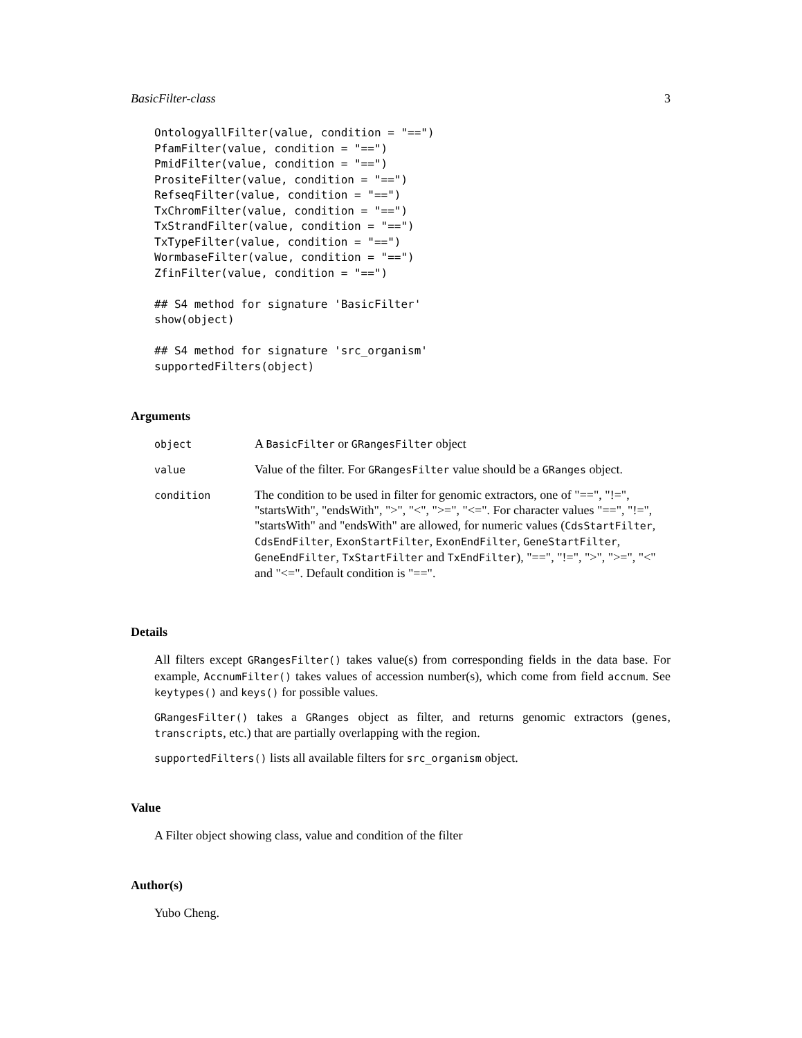BasicFilter-class 3
OntologyallFilter(value, condition = "==")
PfamFilter(value, condition = "==")
PmidFilter(value, condition = "==")
PrositeFilter(value, condition = "==")
RefseqFilter(value, condition = "==")
TxChromFilter(value, condition = "==")
TxStrandFilter(value, condition = "==")
TxTypeFilter(value, condition = "==")
WormbaseFilter(value, condition = "==")
ZfinFilter(value, condition = "==")

## S4 method for signature 'BasicFilter'
show(object)

## S4 method for signature 'src_organism'
supportedFilters(object)
Arguments
| object | A BasicFilter or GRangesFilter object |
| value | Value of the filter. For GRangesFilter value should be a GRanges object. |
| condition | The condition to be used in filter for genomic extractors, one of "==", "!=", "startsWith", "endsWith", ">", "<", ">=", "<=". For character values "==", "!=", "startsWith" and "endsWith" are allowed, for numeric values ( CdsStartFilter , CdsEndFilter , ExonStartFilter , ExonEndFilter , GeneStartFilter , GeneEndFilter , TxStartFilter and TxEndFilter ), "==", "!=", ">", ">=", "<" and "<=". Default condition is "==". |
Details
All filters except GRangesFilter() takes value(s) from corresponding fields in the data base. For example, AccnumFilter() takes values of accession number(s), which come from field accnum. See keytypes() and keys() for possible values.
GRangesFilter() takes a GRanges object as filter, and returns genomic extractors (genes, transcripts, etc.) that are partially overlapping with the region.
supportedFilters() lists all available filters for src_organism object.
Value
A Filter object showing class, value and condition of the filter
Author(s)
Yubo Cheng.